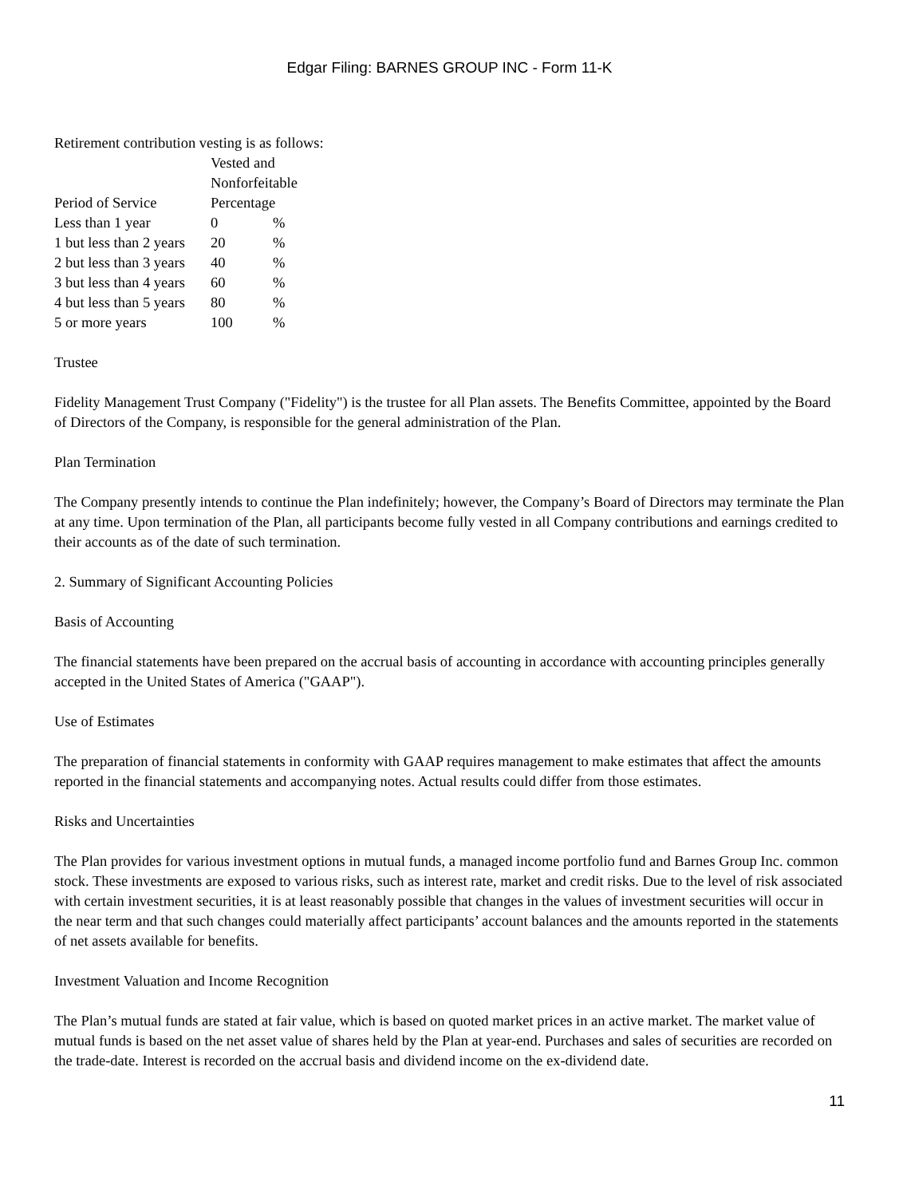Edgar Filing: BARNES GROUP INC - Form 11-K
Retirement contribution vesting is as follows:
| Period of Service | Vested and Nonforfeitable Percentage | |
| Less than 1 year | 0 | % |
| 1 but less than 2 years | 20 | % |
| 2 but less than 3 years | 40 | % |
| 3 but less than 4 years | 60 | % |
| 4 but less than 5 years | 80 | % |
| 5 or more years | 100 | % |
Trustee
Fidelity Management Trust Company ("Fidelity") is the trustee for all Plan assets. The Benefits Committee, appointed by the Board of Directors of the Company, is responsible for the general administration of the Plan.
Plan Termination
The Company presently intends to continue the Plan indefinitely; however, the Company’s Board of Directors may terminate the Plan at any time. Upon termination of the Plan, all participants become fully vested in all Company contributions and earnings credited to their accounts as of the date of such termination.
2. Summary of Significant Accounting Policies
Basis of Accounting
The financial statements have been prepared on the accrual basis of accounting in accordance with accounting principles generally accepted in the United States of America ("GAAP").
Use of Estimates
The preparation of financial statements in conformity with GAAP requires management to make estimates that affect the amounts reported in the financial statements and accompanying notes. Actual results could differ from those estimates.
Risks and Uncertainties
The Plan provides for various investment options in mutual funds, a managed income portfolio fund and Barnes Group Inc. common stock. These investments are exposed to various risks, such as interest rate, market and credit risks. Due to the level of risk associated with certain investment securities, it is at least reasonably possible that changes in the values of investment securities will occur in the near term and that such changes could materially affect participants’ account balances and the amounts reported in the statements of net assets available for benefits.
Investment Valuation and Income Recognition
The Plan’s mutual funds are stated at fair value, which is based on quoted market prices in an active market. The market value of mutual funds is based on the net asset value of shares held by the Plan at year-end. Purchases and sales of securities are recorded on the trade-date. Interest is recorded on the accrual basis and dividend income on the ex-dividend date.
11